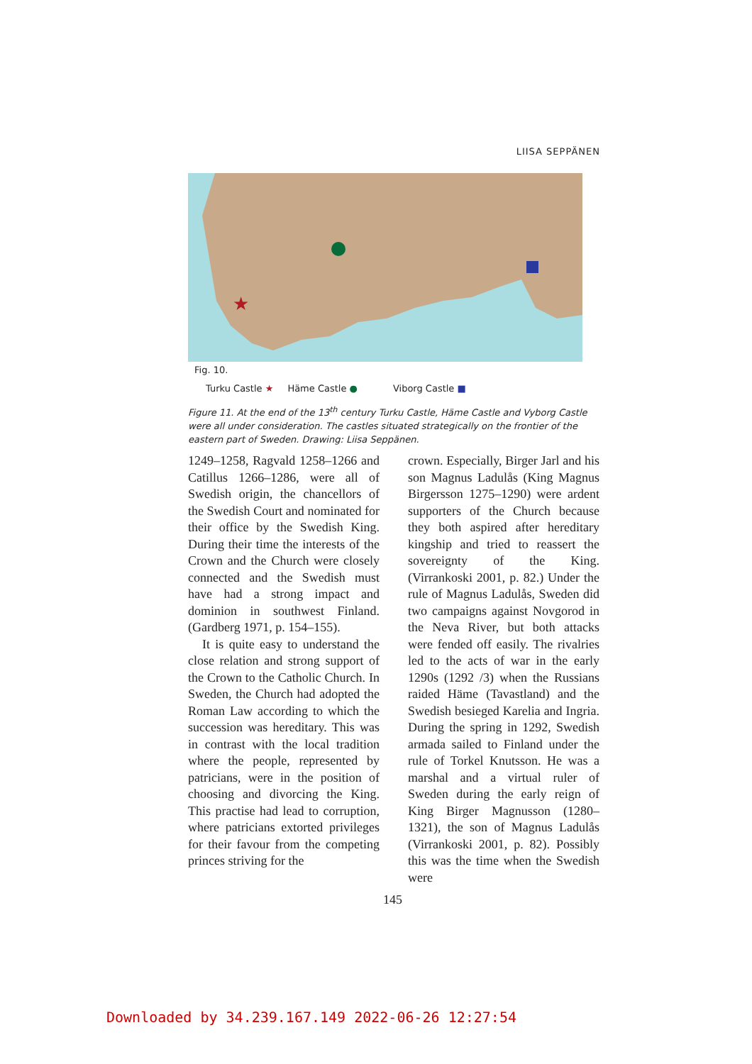LIISA SEPPÄNEN
★
Fig. 10.
Turku Castle ★ Häme Castle ● Viborg Castle ■
Figure 11. At the end of the 13<sup>th</sup> century Turku Castle, Häme Castle and Vyborg Castle were all under consideration. The castles situated strategically on the frontier of the eastern part of Sweden. Drawing: Liisa Seppänen.
1249–1258, Ragvald 1258–1266 and Catillus 1266–1286, were all of Swedish origin, the chancellors of the Swedish Court and nominated for their office by the Swedish King. During their time the interests of the Crown and the Church were closely connected and the Swedish must have had a strong impact and dominion in southwest Finland. (Gardberg 1971, p. 154–155).
It is quite easy to understand the close relation and strong support of the Crown to the Catholic Church. In Sweden, the Church had adopted the Roman Law according to which the succession was hereditary. This was in contrast with the local tradition where the people, represented by patricians, were in the position of choosing and divorcing the King. This practise had lead to corruption, where patricians extorted privileges for their favour from the competing princes striving for the
crown. Especially, Birger Jarl and his son Magnus Ladulås (King Magnus Birgersson 1275–1290) were ardent supporters of the Church because they both aspired after hereditary kingship and tried to reassert the sovereignty of the King. (Virrankoski 2001, p. 82.) Under the rule of Magnus Ladulås, Sweden did two campaigns against Novgorod in the Neva River, but both attacks were fended off easily. The rivalries led to the acts of war in the early 1290s (1292 /3) when the Russians raided Häme (Tavastland) and the Swedish besieged Karelia and Ingria. During the spring in 1292, Swedish armada sailed to Finland under the rule of Torkel Knutsson. He was a marshal and a virtual ruler of Sweden during the early reign of King Birger Magnusson (1280–1321), the son of Magnus Ladulås (Virrankoski 2001, p. 82). Possibly this was the time when the Swedish were
145
Downloaded by 34.239.167.149 2022-06-26 12:27:54